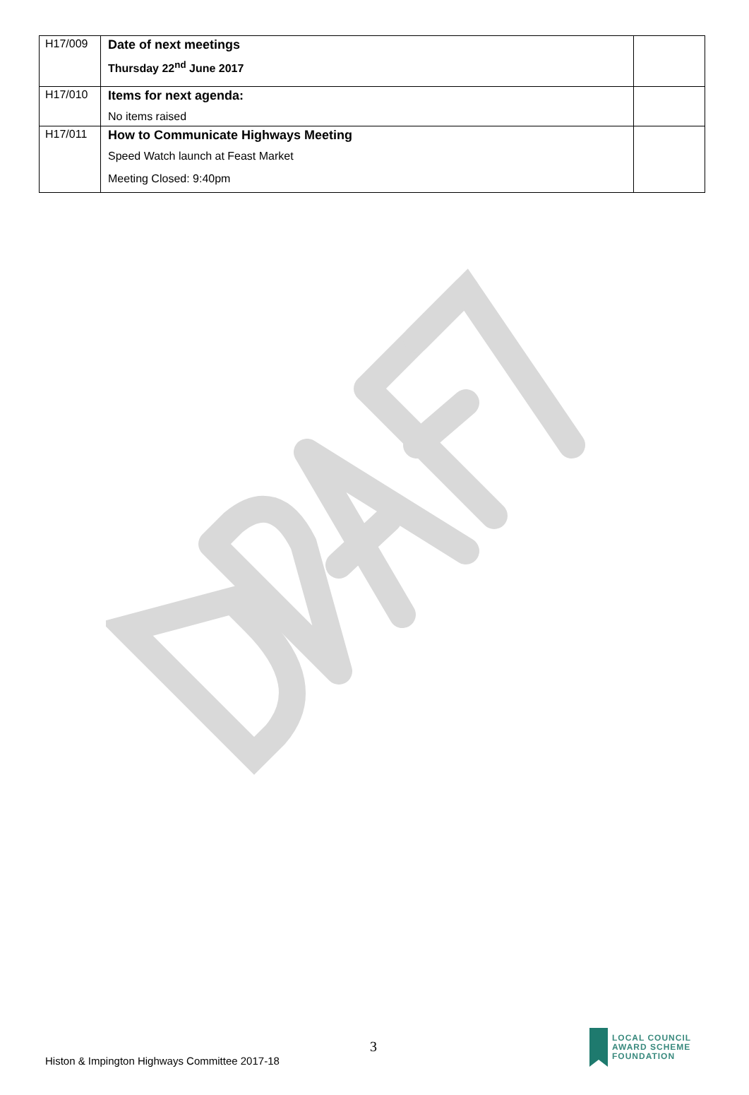| H17/009 | Date of next meetings Thursday 22<sup>nd</sup> June 2017 | |
| H17/010 | Items for next agenda: No items raised | |
| H17/011 | How to Communicate Highways Meeting Speed Watch launch at Feast Market Meeting Closed: 9:40pm | |
3
Histon & Impington Highways Committee 2017-18
LOCAL COUNCIL
AWARD SCHEME
FOUNDATION